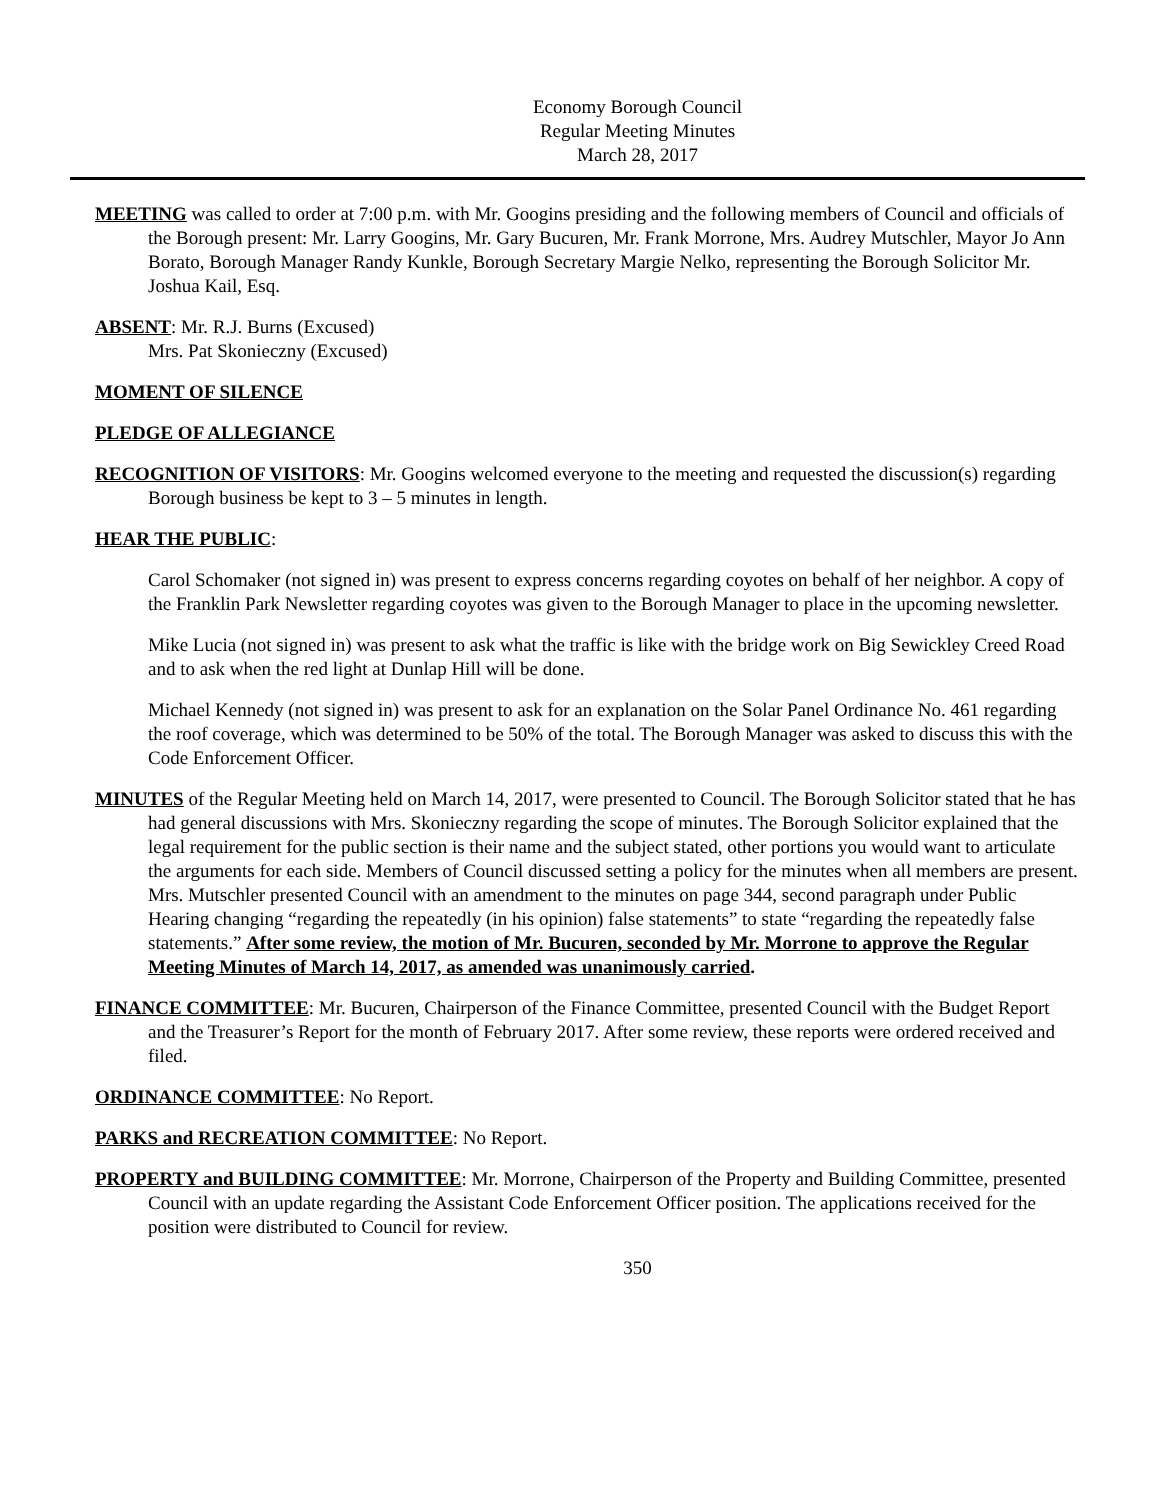Economy Borough Council
Regular Meeting Minutes
March 28, 2017
MEETING was called to order at 7:00 p.m. with Mr. Googins presiding and the following members of Council and officials of the Borough present: Mr. Larry Googins, Mr. Gary Bucuren, Mr. Frank Morrone, Mrs. Audrey Mutschler, Mayor Jo Ann Borato, Borough Manager Randy Kunkle, Borough Secretary Margie Nelko, representing the Borough Solicitor Mr. Joshua Kail, Esq.
ABSENT: Mr. R.J. Burns (Excused)
Mrs. Pat Skonieczny (Excused)
MOMENT OF SILENCE
PLEDGE OF ALLEGIANCE
RECOGNITION OF VISITORS: Mr. Googins welcomed everyone to the meeting and requested the discussion(s) regarding Borough business be kept to 3 – 5 minutes in length.
HEAR THE PUBLIC:
Carol Schomaker (not signed in) was present to express concerns regarding coyotes on behalf of her neighbor. A copy of the Franklin Park Newsletter regarding coyotes was given to the Borough Manager to place in the upcoming newsletter.
Mike Lucia (not signed in) was present to ask what the traffic is like with the bridge work on Big Sewickley Creed Road and to ask when the red light at Dunlap Hill will be done.
Michael Kennedy (not signed in) was present to ask for an explanation on the Solar Panel Ordinance No. 461 regarding the roof coverage, which was determined to be 50% of the total. The Borough Manager was asked to discuss this with the Code Enforcement Officer.
MINUTES of the Regular Meeting held on March 14, 2017, were presented to Council. The Borough Solicitor stated that he has had general discussions with Mrs. Skonieczny regarding the scope of minutes. The Borough Solicitor explained that the legal requirement for the public section is their name and the subject stated, other portions you would want to articulate the arguments for each side. Members of Council discussed setting a policy for the minutes when all members are present. Mrs. Mutschler presented Council with an amendment to the minutes on page 344, second paragraph under Public Hearing changing “regarding the repeatedly (in his opinion) false statements” to state “regarding the repeatedly false statements.” After some review, the motion of Mr. Bucuren, seconded by Mr. Morrone to approve the Regular Meeting Minutes of March 14, 2017, as amended was unanimously carried.
FINANCE COMMITTEE: Mr. Bucuren, Chairperson of the Finance Committee, presented Council with the Budget Report and the Treasurer’s Report for the month of February 2017. After some review, these reports were ordered received and filed.
ORDINANCE COMMITTEE: No Report.
PARKS and RECREATION COMMITTEE: No Report.
PROPERTY and BUILDING COMMITTEE: Mr. Morrone, Chairperson of the Property and Building Committee, presented Council with an update regarding the Assistant Code Enforcement Officer position. The applications received for the position were distributed to Council for review.
350